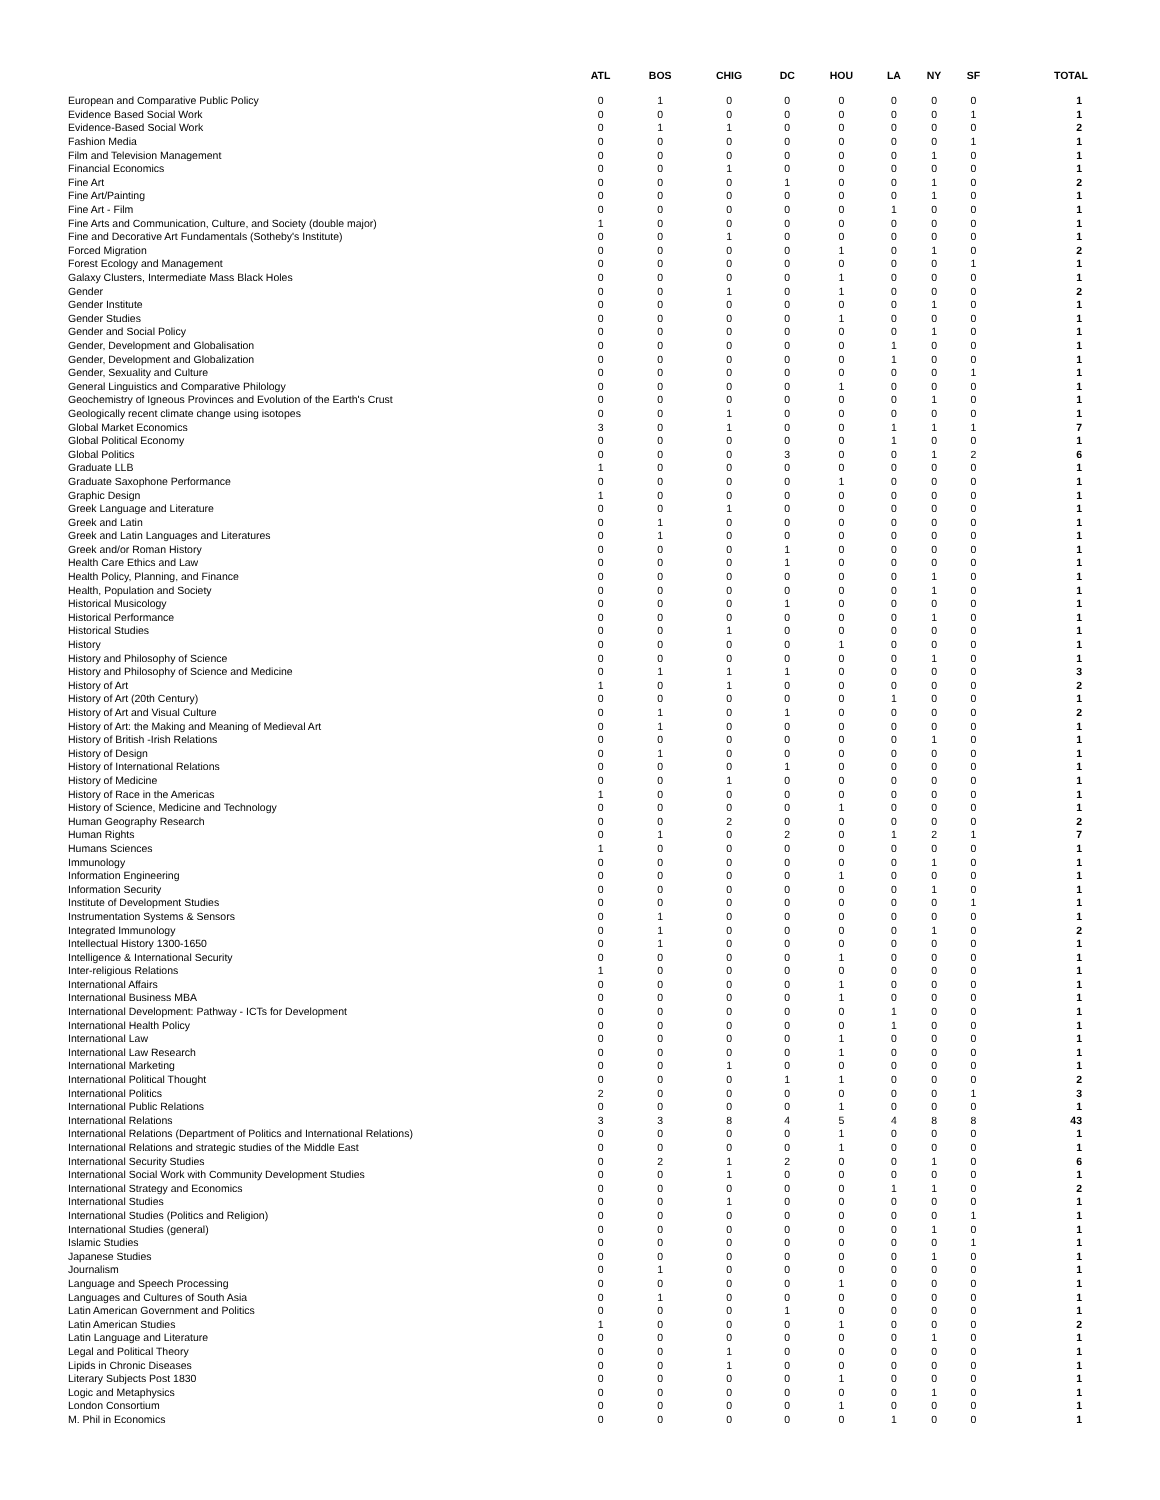| | ATL | BOS | CHIG | DC | HOU | LA | NY | SF | TOTAL |
| --- | --- | --- | --- | --- | --- | --- | --- | --- | --- |
| European and Comparative Public Policy | 0 | 1 | 0 | 0 | 0 | 0 | 0 | 0 | 1 |
| Evidence Based Social Work | 0 | 0 | 0 | 0 | 0 | 0 | 0 | 1 | 1 |
| Evidence-Based Social Work | 0 | 1 | 1 | 0 | 0 | 0 | 0 | 0 | 2 |
| Fashion Media | 0 | 0 | 0 | 0 | 0 | 0 | 0 | 1 | 1 |
| Film and Television Management | 0 | 0 | 0 | 0 | 0 | 0 | 1 | 0 | 1 |
| Financial Economics | 0 | 0 | 1 | 0 | 0 | 0 | 0 | 0 | 1 |
| Fine Art | 0 | 0 | 0 | 1 | 0 | 0 | 1 | 0 | 2 |
| Fine Art/Painting | 0 | 0 | 0 | 0 | 0 | 0 | 1 | 0 | 1 |
| Fine Art - Film | 0 | 0 | 0 | 0 | 0 | 1 | 0 | 0 | 1 |
| Fine Arts and Communication, Culture, and Society (double major) | 1 | 0 | 0 | 0 | 0 | 0 | 0 | 0 | 1 |
| Fine and Decorative Art Fundamentals (Sotheby's Institute) | 0 | 0 | 1 | 0 | 0 | 0 | 0 | 0 | 1 |
| Forced Migration | 0 | 0 | 0 | 0 | 1 | 0 | 1 | 0 | 2 |
| Forest Ecology and Management | 0 | 0 | 0 | 0 | 0 | 0 | 0 | 1 | 1 |
| Galaxy Clusters, Intermediate Mass Black Holes | 0 | 0 | 0 | 0 | 1 | 0 | 0 | 0 | 1 |
| Gender | 0 | 0 | 1 | 0 | 1 | 0 | 0 | 0 | 2 |
| Gender Institute | 0 | 0 | 0 | 0 | 0 | 0 | 1 | 0 | 1 |
| Gender Studies | 0 | 0 | 0 | 0 | 1 | 0 | 0 | 0 | 1 |
| Gender and Social Policy | 0 | 0 | 0 | 0 | 0 | 0 | 1 | 0 | 1 |
| Gender, Development and Globalisation | 0 | 0 | 0 | 0 | 0 | 1 | 0 | 0 | 1 |
| Gender, Development and Globalization | 0 | 0 | 0 | 0 | 0 | 1 | 0 | 0 | 1 |
| Gender, Sexuality and Culture | 0 | 0 | 0 | 0 | 0 | 0 | 0 | 1 | 1 |
| General Linguistics and Comparative Philology | 0 | 0 | 0 | 0 | 1 | 0 | 0 | 0 | 1 |
| Geochemistry of Igneous Provinces and Evolution of the Earth's Crust | 0 | 0 | 0 | 0 | 0 | 0 | 1 | 0 | 1 |
| Geologically recent climate change using isotopes | 0 | 0 | 1 | 0 | 0 | 0 | 0 | 0 | 1 |
| Global Market Economics | 3 | 0 | 1 | 0 | 0 | 1 | 1 | 1 | 7 |
| Global Political Economy | 0 | 0 | 0 | 0 | 0 | 1 | 0 | 0 | 1 |
| Global Politics | 0 | 0 | 0 | 3 | 0 | 0 | 1 | 2 | 6 |
| Graduate LLB | 1 | 0 | 0 | 0 | 0 | 0 | 0 | 0 | 1 |
| Graduate Saxophone Performance | 0 | 0 | 0 | 0 | 1 | 0 | 0 | 0 | 1 |
| Graphic Design | 1 | 0 | 0 | 0 | 0 | 0 | 0 | 0 | 1 |
| Greek Language and Literature | 0 | 0 | 1 | 0 | 0 | 0 | 0 | 0 | 1 |
| Greek and Latin | 0 | 1 | 0 | 0 | 0 | 0 | 0 | 0 | 1 |
| Greek and Latin Languages and Literatures | 0 | 1 | 0 | 0 | 0 | 0 | 0 | 0 | 1 |
| Greek and/or Roman History | 0 | 0 | 0 | 1 | 0 | 0 | 0 | 0 | 1 |
| Health Care Ethics and Law | 0 | 0 | 0 | 1 | 0 | 0 | 0 | 0 | 1 |
| Health Policy, Planning, and Finance | 0 | 0 | 0 | 0 | 0 | 0 | 1 | 0 | 1 |
| Health, Population and Society | 0 | 0 | 0 | 0 | 0 | 0 | 1 | 0 | 1 |
| Historical Musicology | 0 | 0 | 0 | 1 | 0 | 0 | 0 | 0 | 1 |
| Historical Performance | 0 | 0 | 0 | 0 | 0 | 0 | 1 | 0 | 1 |
| Historical Studies | 0 | 0 | 1 | 0 | 0 | 0 | 0 | 0 | 1 |
| History | 0 | 0 | 0 | 0 | 1 | 0 | 0 | 0 | 1 |
| History and Philosophy of Science | 0 | 0 | 0 | 0 | 0 | 0 | 1 | 0 | 1 |
| History and Philosophy of Science and Medicine | 0 | 1 | 1 | 1 | 0 | 0 | 0 | 0 | 3 |
| History of Art | 1 | 0 | 1 | 0 | 0 | 0 | 0 | 0 | 2 |
| History of Art (20th Century) | 0 | 0 | 0 | 0 | 0 | 1 | 0 | 0 | 1 |
| History of Art and Visual Culture | 0 | 1 | 0 | 1 | 0 | 0 | 0 | 0 | 2 |
| History of Art: the Making and Meaning of Medieval Art | 0 | 1 | 0 | 0 | 0 | 0 | 0 | 0 | 1 |
| History of British -Irish Relations | 0 | 0 | 0 | 0 | 0 | 0 | 1 | 0 | 1 |
| History of Design | 0 | 1 | 0 | 0 | 0 | 0 | 0 | 0 | 1 |
| History of International Relations | 0 | 0 | 0 | 1 | 0 | 0 | 0 | 0 | 1 |
| History of Medicine | 0 | 0 | 1 | 0 | 0 | 0 | 0 | 0 | 1 |
| History of Race in the Americas | 1 | 0 | 0 | 0 | 0 | 0 | 0 | 0 | 1 |
| History of Science, Medicine and Technology | 0 | 0 | 0 | 0 | 1 | 0 | 0 | 0 | 1 |
| Human Geography Research | 0 | 0 | 2 | 0 | 0 | 0 | 0 | 0 | 2 |
| Human Rights | 0 | 1 | 0 | 2 | 0 | 1 | 2 | 1 | 7 |
| Humans Sciences | 1 | 0 | 0 | 0 | 0 | 0 | 0 | 0 | 1 |
| Immunology | 0 | 0 | 0 | 0 | 0 | 0 | 1 | 0 | 1 |
| Information Engineering | 0 | 0 | 0 | 0 | 1 | 0 | 0 | 0 | 1 |
| Information Security | 0 | 0 | 0 | 0 | 0 | 0 | 1 | 0 | 1 |
| Institute of Development Studies | 0 | 0 | 0 | 0 | 0 | 0 | 0 | 1 | 1 |
| Instrumentation Systems & Sensors | 0 | 1 | 0 | 0 | 0 | 0 | 0 | 0 | 1 |
| Integrated Immunology | 0 | 1 | 0 | 0 | 0 | 0 | 1 | 0 | 2 |
| Intellectual History 1300-1650 | 0 | 1 | 0 | 0 | 0 | 0 | 0 | 0 | 1 |
| Intelligence & International Security | 0 | 0 | 0 | 0 | 1 | 0 | 0 | 0 | 1 |
| Inter-religious Relations | 1 | 0 | 0 | 0 | 0 | 0 | 0 | 0 | 1 |
| International Affairs | 0 | 0 | 0 | 0 | 1 | 0 | 0 | 0 | 1 |
| International Business MBA | 0 | 0 | 0 | 0 | 1 | 0 | 0 | 0 | 1 |
| International Development: Pathway - ICTs for Development | 0 | 0 | 0 | 0 | 0 | 1 | 0 | 0 | 1 |
| International Health Policy | 0 | 0 | 0 | 0 | 0 | 1 | 0 | 0 | 1 |
| International Law | 0 | 0 | 0 | 0 | 1 | 0 | 0 | 0 | 1 |
| International Law Research | 0 | 0 | 0 | 0 | 1 | 0 | 0 | 0 | 1 |
| International Marketing | 0 | 0 | 1 | 0 | 0 | 0 | 0 | 0 | 1 |
| International Political Thought | 0 | 0 | 0 | 1 | 1 | 0 | 0 | 0 | 2 |
| International Politics | 2 | 0 | 0 | 0 | 0 | 0 | 0 | 1 | 3 |
| International Public Relations | 0 | 0 | 0 | 0 | 1 | 0 | 0 | 0 | 1 |
| International Relations | 3 | 3 | 8 | 4 | 5 | 4 | 8 | 8 | 43 |
| International Relations (Department of Politics and International Relations) | 0 | 0 | 0 | 0 | 1 | 0 | 0 | 0 | 1 |
| International Relations and strategic studies of the Middle East | 0 | 0 | 0 | 0 | 1 | 0 | 0 | 0 | 1 |
| International Security Studies | 0 | 2 | 1 | 2 | 0 | 0 | 1 | 0 | 6 |
| International Social Work with Community Development Studies | 0 | 0 | 1 | 0 | 0 | 0 | 0 | 0 | 1 |
| International Strategy and Economics | 0 | 0 | 0 | 0 | 0 | 1 | 1 | 0 | 2 |
| International Studies | 0 | 0 | 1 | 0 | 0 | 0 | 0 | 0 | 1 |
| International Studies (Politics and Religion) | 0 | 0 | 0 | 0 | 0 | 0 | 0 | 1 | 1 |
| International Studies (general) | 0 | 0 | 0 | 0 | 0 | 0 | 1 | 0 | 1 |
| Islamic Studies | 0 | 0 | 0 | 0 | 0 | 0 | 0 | 1 | 1 |
| Japanese Studies | 0 | 0 | 0 | 0 | 0 | 0 | 1 | 0 | 1 |
| Journalism | 0 | 1 | 0 | 0 | 0 | 0 | 0 | 0 | 1 |
| Language and Speech Processing | 0 | 0 | 0 | 0 | 1 | 0 | 0 | 0 | 1 |
| Languages and Cultures of South Asia | 0 | 1 | 0 | 0 | 0 | 0 | 0 | 0 | 1 |
| Latin American Government and Politics | 0 | 0 | 0 | 1 | 0 | 0 | 0 | 0 | 1 |
| Latin American Studies | 1 | 0 | 0 | 0 | 1 | 0 | 0 | 0 | 2 |
| Latin Language and Literature | 0 | 0 | 0 | 0 | 0 | 0 | 1 | 0 | 1 |
| Legal and Political Theory | 0 | 0 | 1 | 0 | 0 | 0 | 0 | 0 | 1 |
| Lipids in Chronic Diseases | 0 | 0 | 1 | 0 | 0 | 0 | 0 | 0 | 1 |
| Literary Subjects Post 1830 | 0 | 0 | 0 | 0 | 1 | 0 | 0 | 0 | 1 |
| Logic and Metaphysics | 0 | 0 | 0 | 0 | 0 | 0 | 1 | 0 | 1 |
| London Consortium | 0 | 0 | 0 | 0 | 1 | 0 | 0 | 0 | 1 |
| M. Phil in Economics | 0 | 0 | 0 | 0 | 0 | 1 | 0 | 0 | 1 |